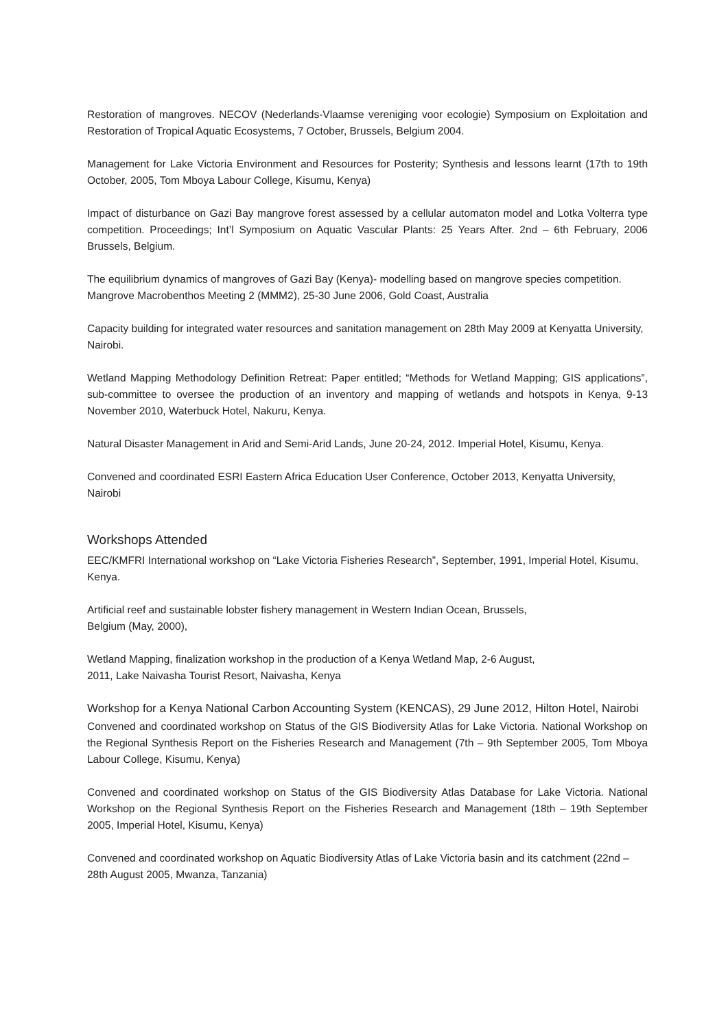Restoration of mangroves. NECOV (Nederlands-Vlaamse vereniging voor ecologie) Symposium on Exploitation and Restoration of Tropical Aquatic Ecosystems, 7 October, Brussels, Belgium 2004.
Management for Lake Victoria Environment and Resources for Posterity; Synthesis and lessons learnt (17th to 19th October, 2005, Tom Mboya Labour College, Kisumu, Kenya)
Impact of disturbance on Gazi Bay mangrove forest assessed by a cellular automaton model and Lotka Volterra type competition. Proceedings; Int’l Symposium on Aquatic Vascular Plants: 25 Years After. 2nd – 6th February, 2006 Brussels, Belgium.
The equilibrium dynamics of mangroves of Gazi Bay (Kenya)- modelling based on mangrove species competition. Mangrove Macrobenthos Meeting 2 (MMM2), 25-30 June 2006, Gold Coast, Australia
Capacity building for integrated water resources and sanitation management on 28th May 2009 at Kenyatta University, Nairobi.
Wetland Mapping Methodology Definition Retreat: Paper entitled; “Methods for Wetland Mapping; GIS applications”, sub-committee to oversee the production of an inventory and mapping of wetlands and hotspots in Kenya, 9-13 November 2010, Waterbuck Hotel, Nakuru, Kenya.
Natural Disaster Management in Arid and Semi-Arid Lands, June 20-24, 2012. Imperial Hotel, Kisumu, Kenya.
Convened and coordinated ESRI Eastern Africa Education User Conference, October 2013, Kenyatta University, Nairobi
Workshops Attended
EEC/KMFRI International workshop on “Lake Victoria Fisheries Research”, September, 1991, Imperial Hotel, Kisumu, Kenya.
Artificial reef and sustainable lobster fishery management in Western Indian Ocean, Brussels,
Belgium (May, 2000),
Wetland Mapping, finalization workshop in the production of a Kenya Wetland Map, 2-6 August,
2011, Lake Naivasha Tourist Resort, Naivasha, Kenya
Workshop for a Kenya National Carbon Accounting System (KENCAS), 29 June 2012, Hilton Hotel, Nairobi
Convened and coordinated workshop on Status of the GIS Biodiversity Atlas for Lake Victoria. National Workshop on the Regional Synthesis Report on the Fisheries Research and Management (7th – 9th September 2005, Tom Mboya Labour College, Kisumu, Kenya)
Convened and coordinated workshop on Status of the GIS Biodiversity Atlas Database for Lake Victoria. National Workshop on the Regional Synthesis Report on the Fisheries Research and Management (18th – 19th September 2005, Imperial Hotel, Kisumu, Kenya)
Convened and coordinated workshop on Aquatic Biodiversity Atlas of Lake Victoria basin and its catchment (22nd – 28th August 2005, Mwanza, Tanzania)